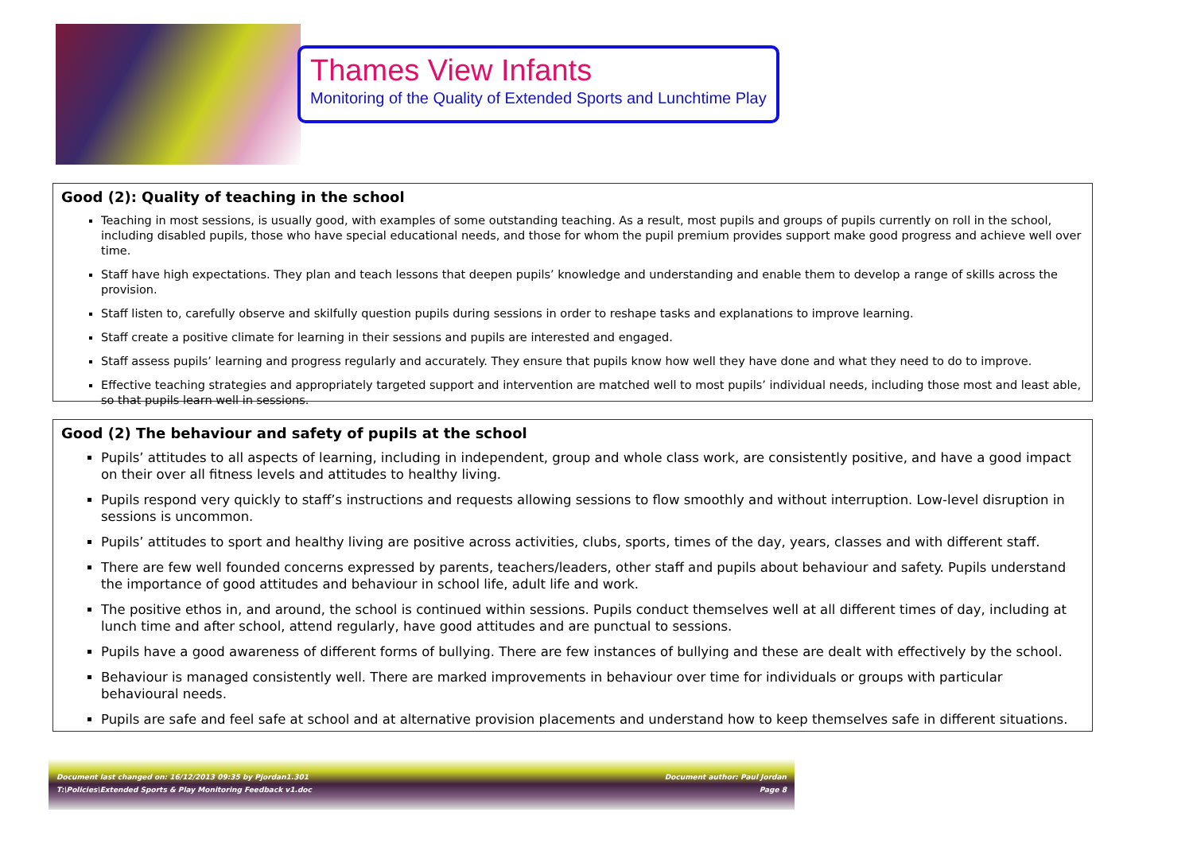Thames View Infants
Monitoring of the Quality of Extended Sports and Lunchtime Play
Good (2): Quality of teaching in the school
Teaching in most sessions, is usually good, with examples of some outstanding teaching. As a result, most pupils and groups of pupils currently on roll in the school, including disabled pupils, those who have special educational needs, and those for whom the pupil premium provides support make good progress and achieve well over time.
Staff have high expectations. They plan and teach lessons that deepen pupils’ knowledge and understanding and enable them to develop a range of skills across the provision.
Staff listen to, carefully observe and skilfully question pupils during sessions in order to reshape tasks and explanations to improve learning.
Staff create a positive climate for learning in their sessions and pupils are interested and engaged.
Staff assess pupils’ learning and progress regularly and accurately. They ensure that pupils know how well they have done and what they need to do to improve.
Effective teaching strategies and appropriately targeted support and intervention are matched well to most pupils’ individual needs, including those most and least able, so that pupils learn well in sessions.
Good (2) The behaviour and safety of pupils at the school
Pupils’ attitudes to all aspects of learning, including in independent, group and whole class work, are consistently positive, and have a good impact on their over all fitness levels and attitudes to healthy living.
Pupils respond very quickly to staff’s instructions and requests allowing sessions to flow smoothly and without interruption. Low-level disruption in sessions is uncommon.
Pupils’ attitudes to sport and healthy living are positive across activities, clubs, sports, times of the day, years, classes and with different staff.
There are few well founded concerns expressed by parents, teachers/leaders, other staff and pupils about behaviour and safety. Pupils understand the importance of good attitudes and behaviour in school life, adult life and work.
The positive ethos in, and around, the school is continued within sessions. Pupils conduct themselves well at all different times of day, including at lunch time and after school, attend regularly, have good attitudes and are punctual to sessions.
Pupils have a good awareness of different forms of bullying. There are few instances of bullying and these are dealt with effectively by the school.
Behaviour is managed consistently well. There are marked improvements in behaviour over time for individuals or groups with particular behavioural needs.
Pupils are safe and feel safe at school and at alternative provision placements and understand how to keep themselves safe in different situations.
Document last changed on: 16/12/2013 09:35 by Pjordan1.301 Document author: Paul Jordan
T:\Policies\Extended Sports & Play Monitoring Feedback v1.doc Page 8